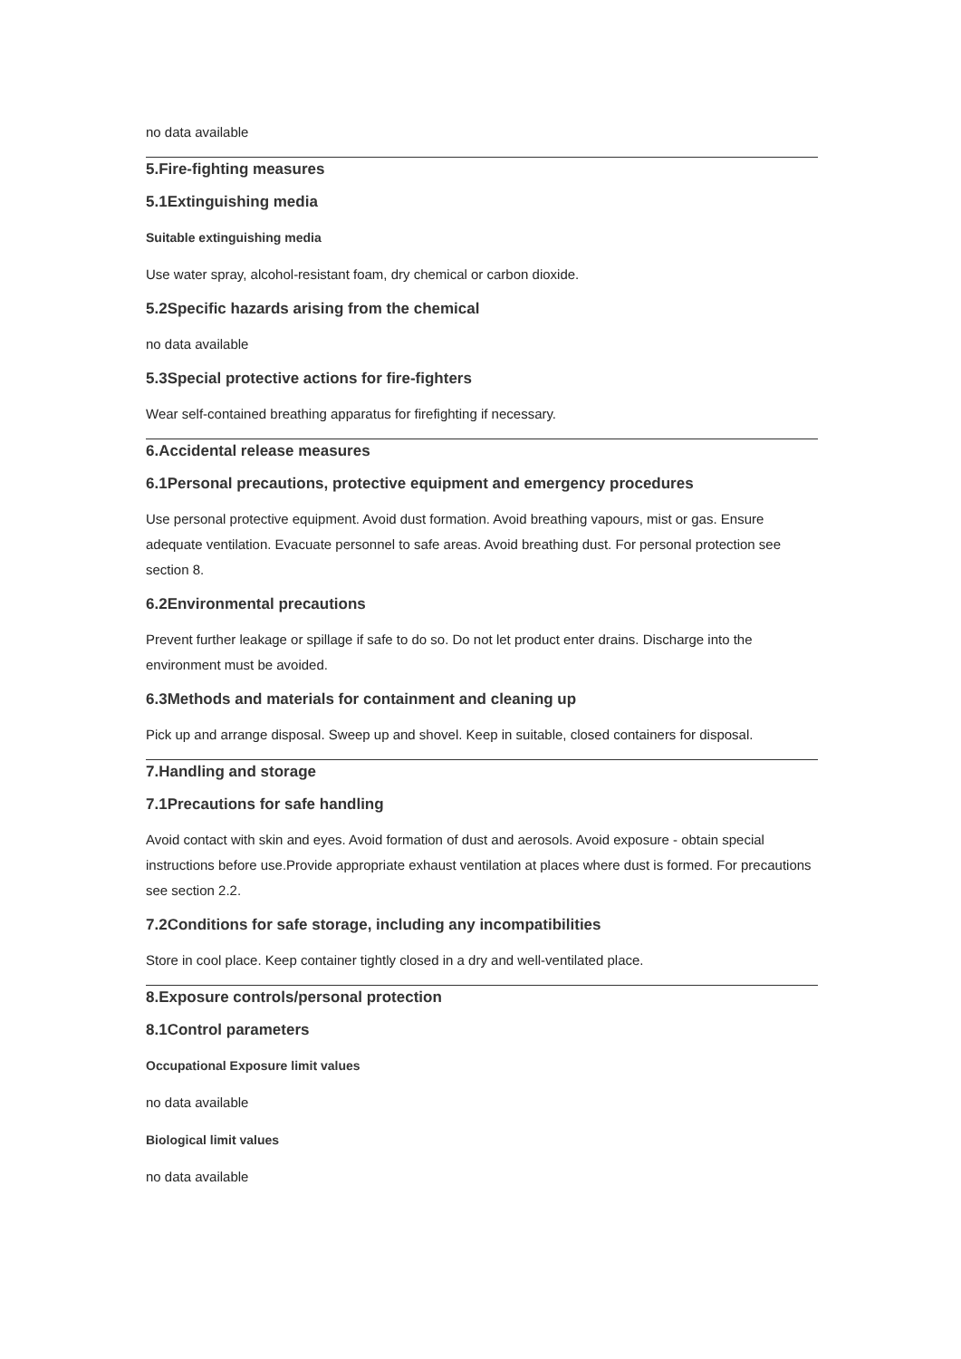no data available
5.Fire-fighting measures
5.1Extinguishing media
Suitable extinguishing media
Use water spray, alcohol-resistant foam, dry chemical or carbon dioxide.
5.2Specific hazards arising from the chemical
no data available
5.3Special protective actions for fire-fighters
Wear self-contained breathing apparatus for firefighting if necessary.
6.Accidental release measures
6.1Personal precautions, protective equipment and emergency procedures
Use personal protective equipment. Avoid dust formation. Avoid breathing vapours, mist or gas. Ensure adequate ventilation. Evacuate personnel to safe areas. Avoid breathing dust. For personal protection see section 8.
6.2Environmental precautions
Prevent further leakage or spillage if safe to do so. Do not let product enter drains. Discharge into the environment must be avoided.
6.3Methods and materials for containment and cleaning up
Pick up and arrange disposal. Sweep up and shovel. Keep in suitable, closed containers for disposal.
7.Handling and storage
7.1Precautions for safe handling
Avoid contact with skin and eyes. Avoid formation of dust and aerosols. Avoid exposure - obtain special instructions before use.Provide appropriate exhaust ventilation at places where dust is formed. For precautions see section 2.2.
7.2Conditions for safe storage, including any incompatibilities
Store in cool place. Keep container tightly closed in a dry and well-ventilated place.
8.Exposure controls/personal protection
8.1Control parameters
Occupational Exposure limit values
no data available
Biological limit values
no data available